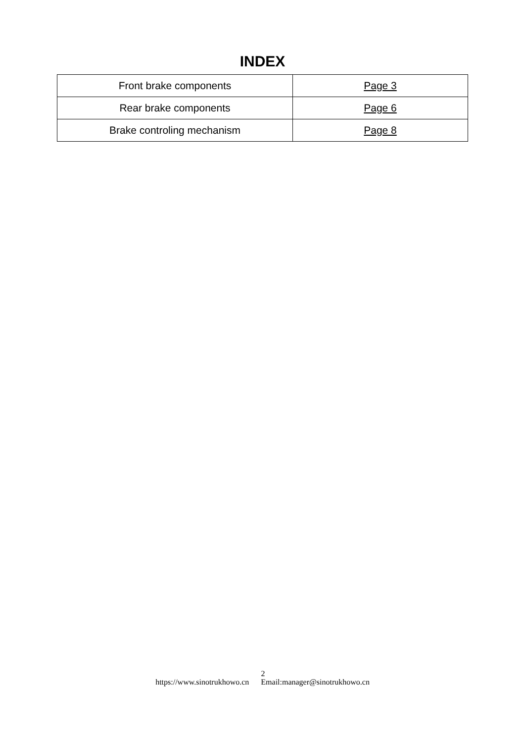INDEX
| Front brake components | Page 3 |
| Rear brake components | Page 6 |
| Brake controling mechanism | Page 8 |
2
https://www.sinotrukhowo.cn Email:manager@sinotrukhowo.cn